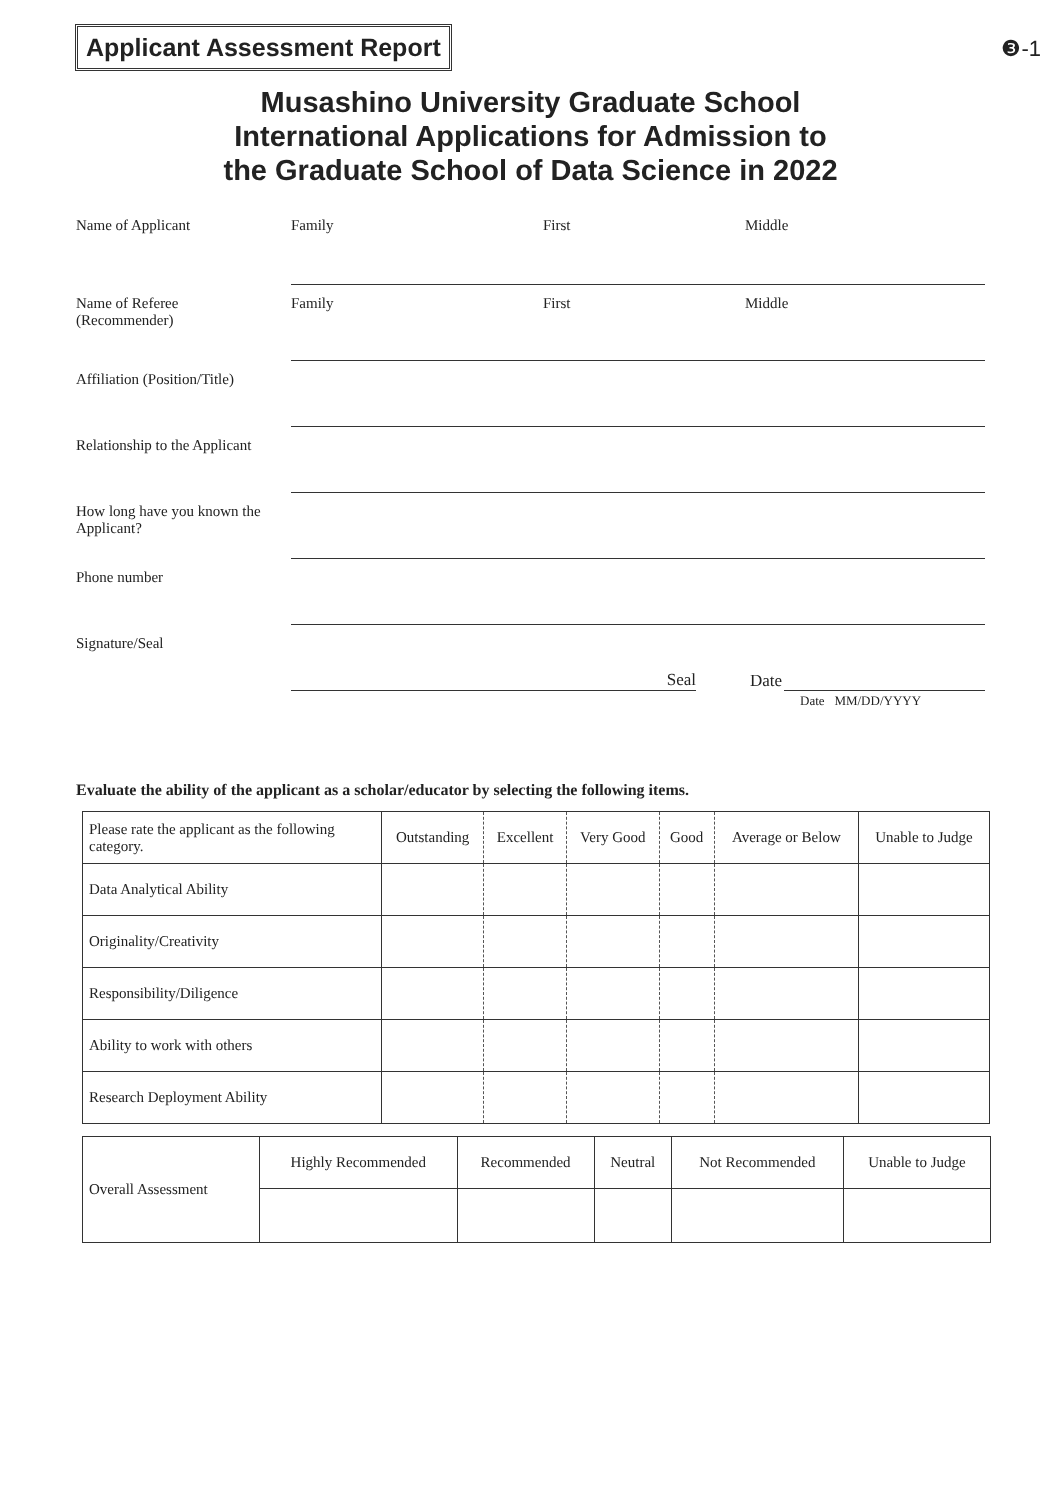Applicant Assessment Report
❸-1
Musashino University Graduate School
International Applications for Admission to
the Graduate School of Data Science in 2022
Name of Applicant Family First Middle
Name of Referee
(Recommender)
Family First Middle
Affiliation (Position/Title)
Relationship to the Applicant
How long have you known the Applicant?
Phone number
Signature/Seal Seal
Date
Date MM/DD/YYYY
Evaluate the ability of the applicant as a scholar/educator by selecting the following items.
| Please rate the applicant as the following category. | Outstanding | Excellent | Very Good | Good | Average or Below | Unable to Judge |
| Data Analytical Ability | | | | | | |
| Originality/Creativity | | | | | | |
| Responsibility/Diligence | | | | | | |
| Ability to work with others | | | | | | |
| Research Deployment Ability | | | | | | |
| Overall Assessment | Highly Recommended | Recommended | Neutral | Not Recommended | Unable to Judge |